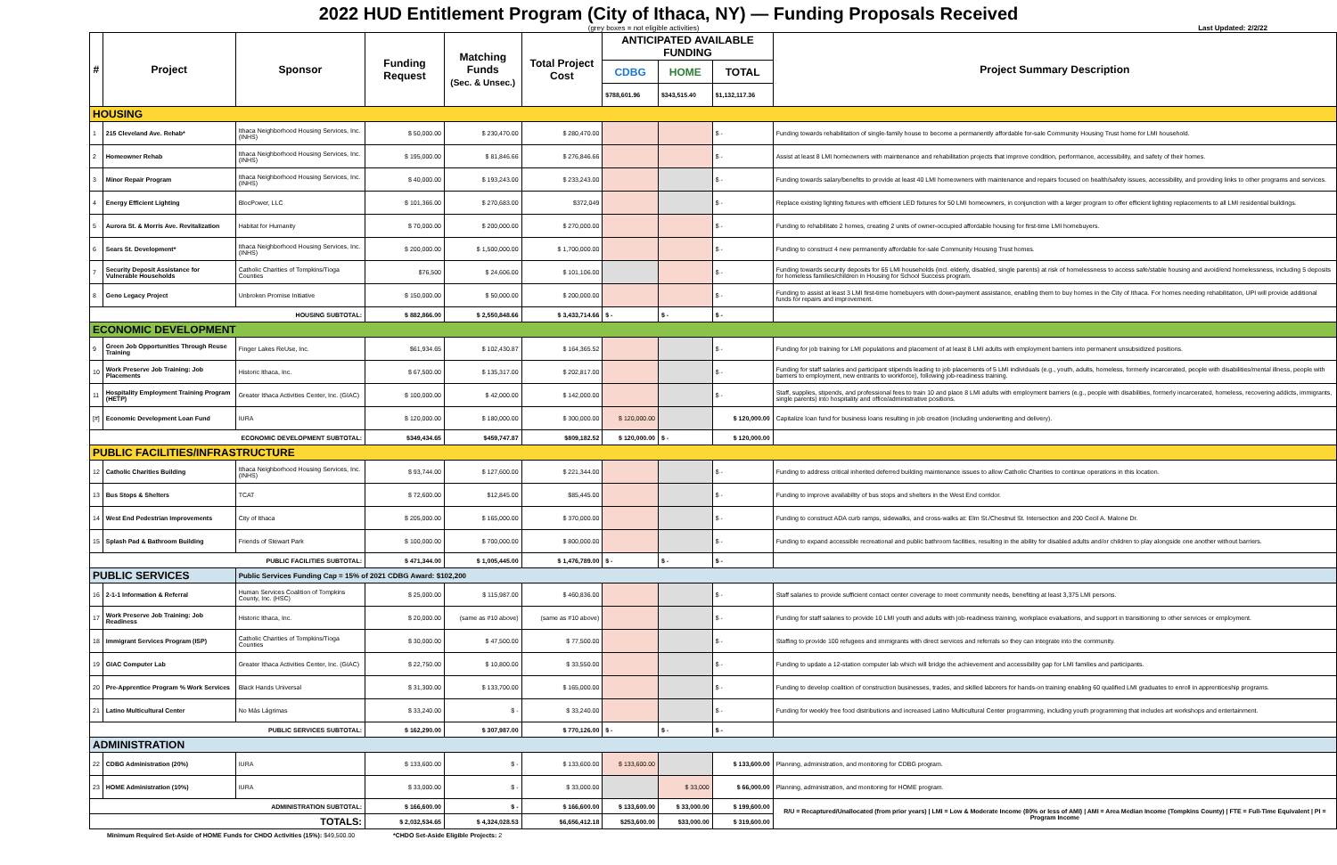2022 HUD Entitlement Program (City of Ithaca, NY) — Funding Proposals Received
(grey boxes = not eligible activities) Last Updated: 2/2/22
| # | Project | Sponsor | Funding Request | Matching Funds (Sec. & Unsec.) | Total Project Cost | ANTICIPATED AVAILABLE FUNDING | | | Project Summary Description |
| --- | --- | --- | --- | --- | --- | --- | --- | --- | --- |
| | | | | | | CDBG | HOME | TOTAL | |
| | | | | | | $788,601.96 | $343,515.40 | $1,132,117.36 | |
| HOUSING | | | | | | | | | |
| 1 | 215 Cleveland Ave. Rehab* | Ithaca Neighborhood Housing Services, Inc. (INHS) | $ 50,000.00 | $ 230,470.00 | $ 280,470.00 | | | $ - | Funding towards rehabilitation of single-family house to become a permanently affordable for-sale Community Housing Trust home for LMI household. |
| 2 | Homeowner Rehab | Ithaca Neighborhood Housing Services, Inc. (INHS) | $ 195,000.00 | $ 81,846.66 | $ 276,846.66 | | | $ - | Assist at least 8 LMI homeowners with maintenance and rehabilitation projects that improve condition, performance, accessibility, and safety of their homes. |
| 3 | Minor Repair Program | Ithaca Neighborhood Housing Services, Inc. (INHS) | $ 40,000.00 | $ 193,243.00 | $ 233,243.00 | | | $ - | Funding towards salary/benefits to provide at least 40 LMI homeowners with maintenance and repairs focused on health/safety issues, accessibility, and providing links to other programs and services. |
| 4 | Energy Efficient Lighting | BlocPower, LLC | $ 101,366.00 | $ 270,683.00 | $372,049 | | | $ - | Replace existing lighting fixtures with efficient LED fixtures for 50 LMI homeowners, in conjunction with a larger program to offer efficient lighting replacements to all LMI residential buildings. |
| 5 | Aurora St. & Morris Ave. Revitalization | Habitat for Humanity | $ 70,000.00 | $ 200,000.00 | $ 270,000.00 | | | $ - | Funding to rehabilitate 2 homes, creating 2 units of owner-occupied affordable housing for first-time LMI homebuyers. |
| 6 | Sears St. Development* | Ithaca Neighborhood Housing Services, Inc. (INHS) | $ 200,000.00 | $ 1,500,000.00 | $ 1,700,000.00 | | | $ - | Funding to construct 4 new permanently affordable for-sale Community Housing Trust homes. |
| 7 | Security Deposit Assistance for Vulnerable Households | Catholic Charities of Tompkins/Tioga Counties | $76,500 | $ 24,606.00 | $ 101,106.00 | | | $ - | Funding towards security deposits for 65 LMI households (incl. elderly, disabled, single parents) at risk of homelessness to access safe/stable housing and avoid/end homelessness, including 5 deposits for homeless families/children in Housing for School Success program. |
| 8 | Geno Legacy Project | Unbroken Promise Initiative | $ 150,000.00 | $ 50,000.00 | $ 200,000.00 | | | $ - | Funding to assist at least 3 LMI first-time homebuyers with down-payment assistance, enabling them to buy homes in the City of Ithaca. For homes needing rehabilitation, UPI will provide additional funds for repairs and improvement. |
| HOUSING SUBTOTAL: | | | $ 882,866.00 | $ 2,550,848.66 | $ 3,433,714.66 | $ - | $ - | $ - | |
| ECONOMIC DEVELOPMENT | | | | | | | | | |
| 9 | Green Job Opportunities Through Reuse Training | Finger Lakes ReUse, Inc. | $61,934.65 | $ 102,430.87 | $ 164,365.52 | | | $ - | Funding for job training for LMI populations and placement of at least 8 LMI adults with employment barriers into permanent unsubsidized positions. |
| 10 | Work Preserve Job Training: Job Placements | Historic Ithaca, Inc. | $ 67,500.00 | $ 135,317.00 | $ 202,817.00 | | | $ - | Funding for staff salaries and participant stipends leading to job placements of 5 LMI individuals (e.g., youth, adults, homeless, formerly incarcerated, people with disabilities/mental illness, people with barriers to employment, new entrants to workforce), following job-readiness training. |
| 11 | Hospitality Employment Training Program (HETP) | Greater Ithaca Activities Center, Inc. (GIAC) | $ 100,000.00 | $ 42,000.00 | $ 142,000.00 | | | $ - | Staff, supplies, stipends, and professional fees to train 10 and place 8 LMI adults with employment barriers (e.g., people with disabilities, formerly incarcerated, homeless, recovering addicts, immigrants, single parents) into hospitality and office/administrative positions. |
| [#] | Economic Development Loan Fund | IURA | $ 120,000.00 | $ 180,000.00 | $ 300,000.00 | $ 120,000.00 | | $ 120,000.00 | Capitalize loan fund for business loans resulting in job creation (including underwriting and delivery). |
| ECONOMIC DEVELOPMENT SUBTOTAL: | | | $349,434.65 | $459,747.87 | $809,182.52 | $ 120,000.00 | $ - | $ 120,000.00 | |
| PUBLIC FACILITIES/INFRASTRUCTURE | | | | | | | | | |
| 12 | Catholic Charities Building | Ithaca Neighborhood Housing Services, Inc. (INHS) | $ 93,744.00 | $ 127,600.00 | $ 221,344.00 | | | $ - | Funding to address critical inherited deferred building maintenance issues to allow Catholic Charities to continue operations in this location. |
| 13 | Bus Stops & Shelters | TCAT | $ 72,600.00 | $12,845.00 | $85,445.00 | | | $ - | Funding to improve availability of bus stops and shelters in the West End corridor. |
| 14 | West End Pedestrian Improvements | City of Ithaca | $ 205,000.00 | $ 165,000.00 | $ 370,000.00 | | | $ - | Funding to construct ADA curb ramps, sidewalks, and cross-walks at: Elm St./Chestnut St. Intersection and 200 Cecil A. Malone Dr. |
| 15 | Splash Pad & Bathroom Building | Friends of Stewart Park | $ 100,000.00 | $ 700,000.00 | $ 800,000.00 | | | $ - | Funding to expand accessible recreational and public bathroom facilities, resulting in the ability for disabled adults and/or children to play alongside one another without barriers. |
| PUBLIC FACILITIES SUBTOTAL: | | | $ 471,344.00 | $ 1,005,445.00 | $ 1,476,789.00 | $ - | $ - | $ - | |
| PUBLIC SERVICES | | Public Services Funding Cap = 15% of 2021 CDBG Award: $102,200 | | | | | | | |
| 16 | 2-1-1 Information & Referral | Human Services Coalition of Tompkins County, Inc. (HSC) | $ 25,000.00 | $ 115,987.00 | $ 460,836.00 | | | $ - | Staff salaries to provide sufficient contact center coverage to meet community needs, benefiting at least 3,375 LMI persons. |
| 17 | Work Preserve Job Training: Job Readiness | Historic Ithaca, Inc. | $ 20,000.00 | (same as #10 above) | (same as #10 above) | | | $ - | Funding for staff salaries to provide 10 LMI youth and adults with job-readiness training, workplace evaluations, and support in transitioning to other services or employment. |
| 18 | Immigrant Services Program (ISP) | Catholic Charities of Tompkins/Tioga Counties | $ 30,000.00 | $ 47,500.00 | $ 77,500.00 | | | $ - | Staffing to provide 100 refugees and immigrants with direct services and referrals so they can integrate into the community. |
| 19 | GIAC Computer Lab | Greater Ithaca Activities Center, Inc. (GIAC) | $ 22,750.00 | $ 10,800.00 | $ 33,550.00 | | | $ - | Funding to update a 12-station computer lab which will bridge the achievement and accessibility gap for LMI families and participants. |
| 20 | Pre-Apprentice Program % Work Services | Black Hands Universal | $ 31,300.00 | $ 133,700.00 | $ 165,000.00 | | | $ - | Funding to develop coalition of construction businesses, trades, and skilled laborers for hands-on training enabling 60 qualified LMI graduates to enroll in apprenticeship programs. |
| 21 | Latino Multicultural Center | No Más Lágrimas | $ 33,240.00 | $ - | $ 33,240.00 | | | $ - | Funding for weekly free food distributions and increased Latino Multicultural Center programming, including youth programming that includes art workshops and entertainment. |
| PUBLIC SERVICES SUBTOTAL: | | | $ 162,290.00 | $ 307,987.00 | $ 770,126.00 | $ - | $ - | $ - | |
| ADMINISTRATION | | | | | | | | | |
| 22 | CDBG Administration (20%) | IURA | $ 133,600.00 | $ - | $ 133,600.00 | $ 133,600.00 | | $ 133,600.00 | Planning, administration, and monitoring for CDBG program. |
| 23 | HOME Administration (10%) | IURA | $ 33,000.00 | $ - | $ 33,000.00 | | $ 33,000 | $ 66,000.00 | Planning, administration, and monitoring for HOME program. |
| ADMINISTRATION SUBTOTAL: | | | $ 166,600.00 | $ - | $ 166,600.00 | $ 133,600.00 | $ 33,000.00 | $ 199,600.00 | R/U = Recaptured/Unallocated (from prior years) / LMI = Low & Moderate Income (80% or less of AMI) / AMI = Area Median Income (Tompkins County) / FTE = Full-Time Equivalent / PI = Program Income |
| TOTALS: | | | $ 2,032,534.65 | $ 4,324,028.53 | $6,656,412.18 | $253,600.00 | $33,000.00 | $ 319,600.00 | |
Minimum Required Set-Aside of HOME Funds for CHDO Activities (15%): $49,500.00 *CHDO Set-Aside Eligible Projects: 2